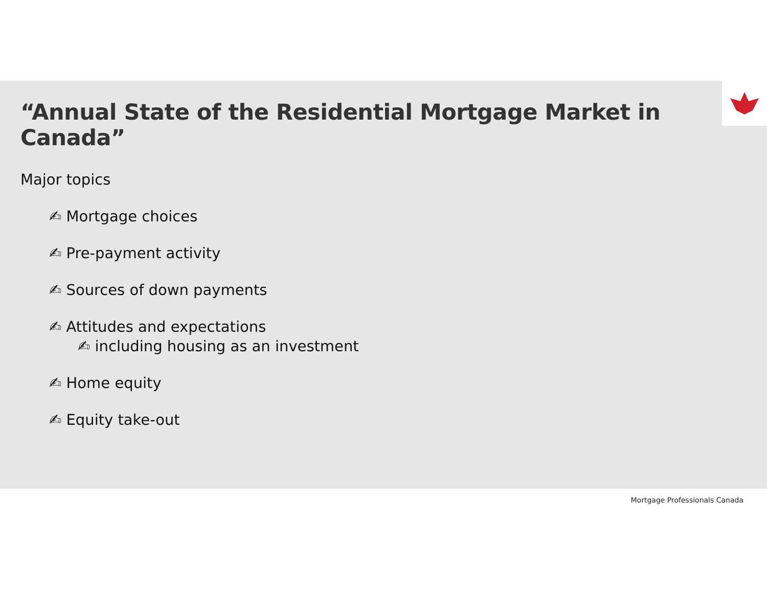“Annual State of the Residential Mortgage Market in Canada”
Major topics
✍ Mortgage choices
✍ Pre-payment activity
✍ Sources of down payments
✍ Attitudes and expectations
✍ including housing as an investment
✍ Home equity
✍ Equity take-out
Mortgage Professionals Canada